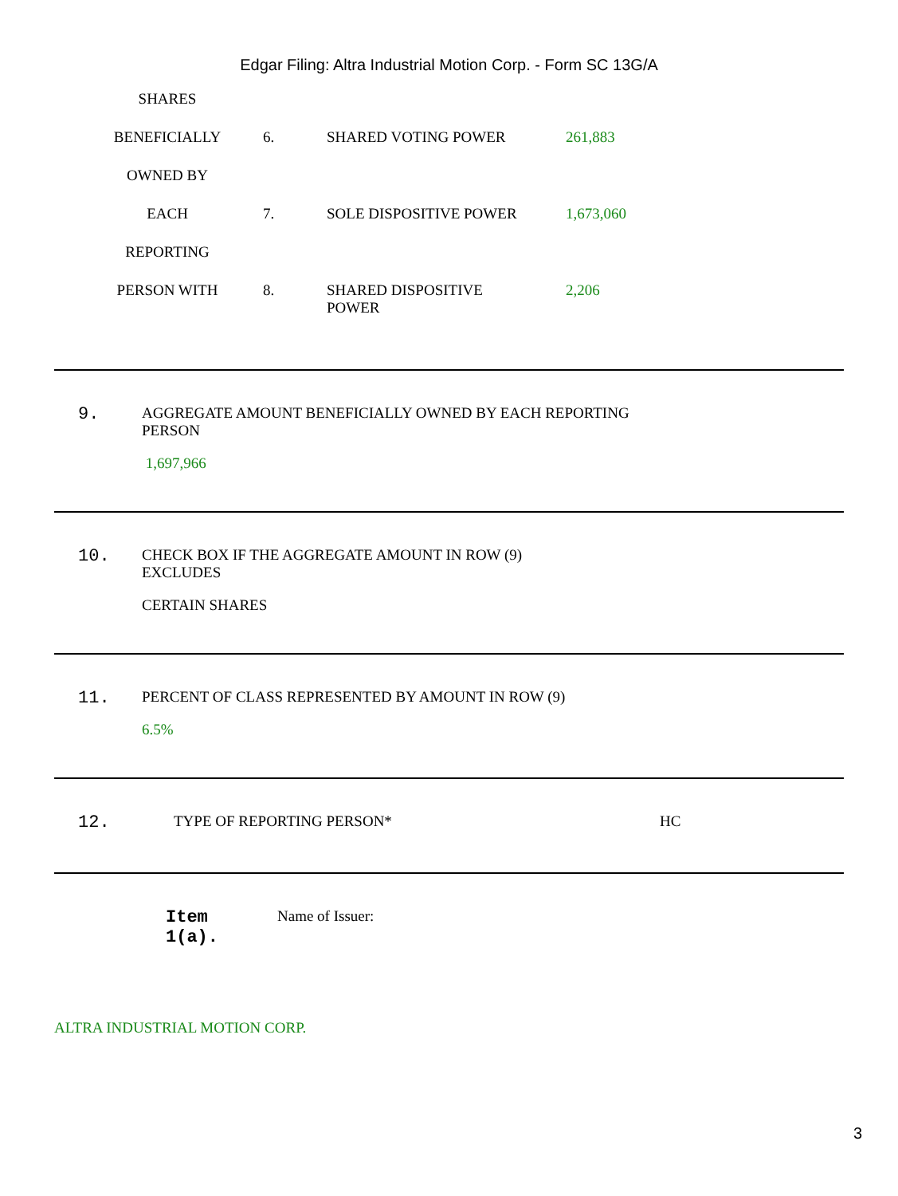Edgar Filing: Altra Industrial Motion Corp. - Form SC 13G/A
| SHARES | | | |
| BENEFICIALLY | 6. | SHARED VOTING POWER | 261,883 |
| OWNED BY | | | |
| EACH | 7. | SOLE DISPOSITIVE POWER | 1,673,060 |
| REPORTING | | | |
| PERSON WITH | 8. | SHARED DISPOSITIVE POWER | 2,206 |
9.
AGGREGATE AMOUNT BENEFICIALLY OWNED BY EACH REPORTING
PERSON
1,697,966
10.
CHECK BOX IF THE AGGREGATE AMOUNT IN ROW (9)
EXCLUDES
CERTAIN SHARES
11.
PERCENT OF CLASS REPRESENTED BY AMOUNT IN ROW (9)
6.5%
12.
TYPE OF REPORTING PERSON* HC
Item
1(a).
Name of Issuer:
ALTRA INDUSTRIAL MOTION CORP.
3